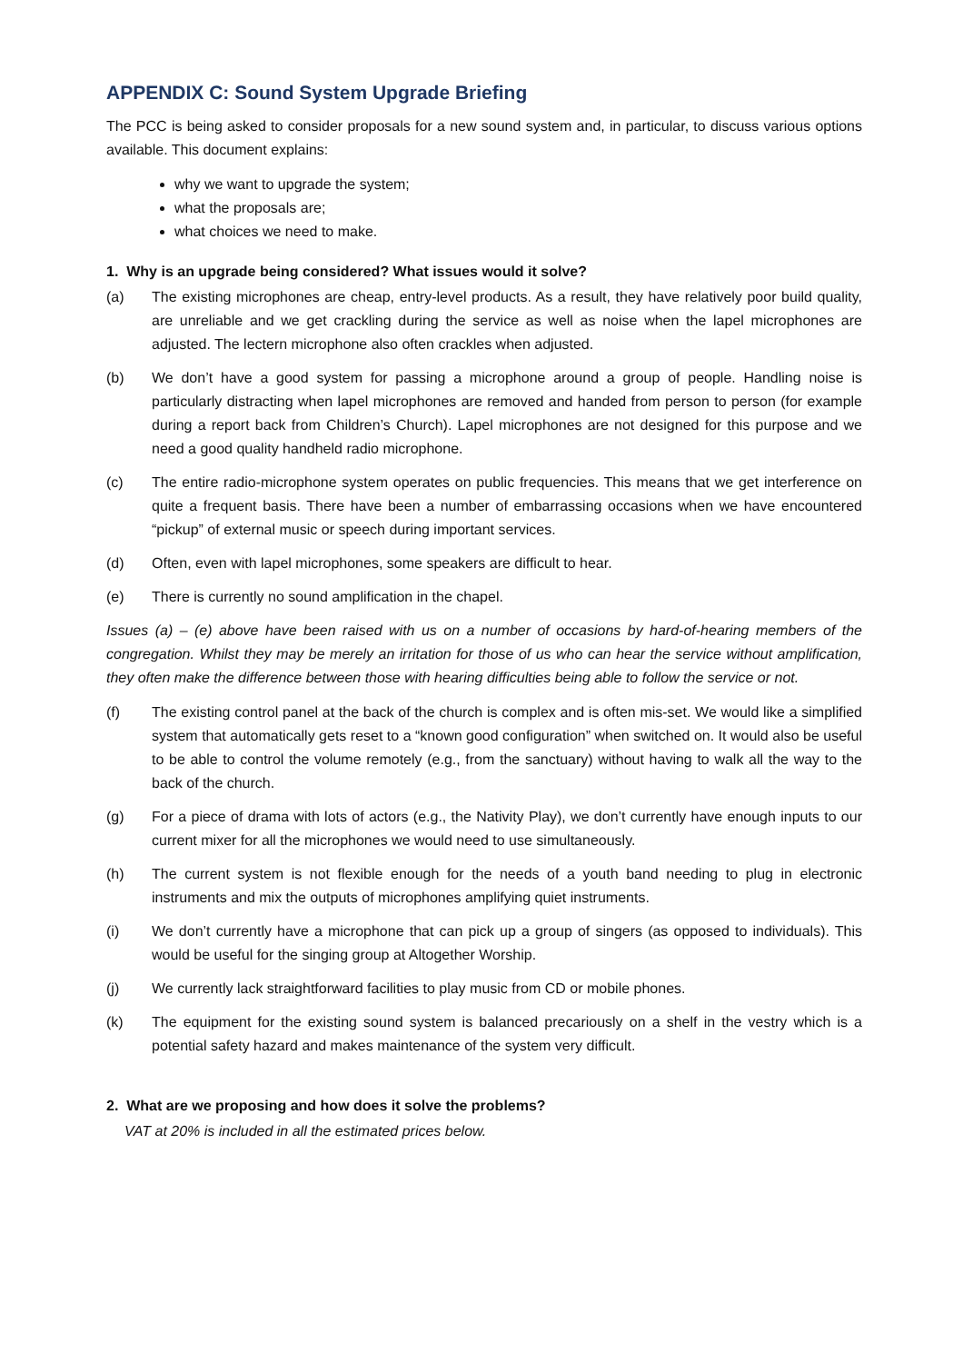APPENDIX C: Sound System Upgrade Briefing
The PCC is being asked to consider proposals for a new sound system and, in particular, to discuss various options available. This document explains:
why we want to upgrade the system;
what the proposals are;
what choices we need to make.
1. Why is an upgrade being considered? What issues would it solve?
(a) The existing microphones are cheap, entry-level products. As a result, they have relatively poor build quality, are unreliable and we get crackling during the service as well as noise when the lapel microphones are adjusted. The lectern microphone also often crackles when adjusted.
(b) We don’t have a good system for passing a microphone around a group of people. Handling noise is particularly distracting when lapel microphones are removed and handed from person to person (for example during a report back from Children’s Church). Lapel microphones are not designed for this purpose and we need a good quality handheld radio microphone.
(c) The entire radio-microphone system operates on public frequencies. This means that we get interference on quite a frequent basis. There have been a number of embarrassing occasions when we have encountered “pickup” of external music or speech during important services.
(d) Often, even with lapel microphones, some speakers are difficult to hear.
(e) There is currently no sound amplification in the chapel.
Issues (a) – (e) above have been raised with us on a number of occasions by hard-of-hearing members of the congregation. Whilst they may be merely an irritation for those of us who can hear the service without amplification, they often make the difference between those with hearing difficulties being able to follow the service or not.
(f) The existing control panel at the back of the church is complex and is often mis-set. We would like a simplified system that automatically gets reset to a “known good configuration” when switched on. It would also be useful to be able to control the volume remotely (e.g., from the sanctuary) without having to walk all the way to the back of the church.
(g) For a piece of drama with lots of actors (e.g., the Nativity Play), we don’t currently have enough inputs to our current mixer for all the microphones we would need to use simultaneously.
(h) The current system is not flexible enough for the needs of a youth band needing to plug in electronic instruments and mix the outputs of microphones amplifying quiet instruments.
(i) We don’t currently have a microphone that can pick up a group of singers (as opposed to individuals). This would be useful for the singing group at Altogether Worship.
(j) We currently lack straightforward facilities to play music from CD or mobile phones.
(k) The equipment for the existing sound system is balanced precariously on a shelf in the vestry which is a potential safety hazard and makes maintenance of the system very difficult.
2. What are we proposing and how does it solve the problems?
VAT at 20% is included in all the estimated prices below.